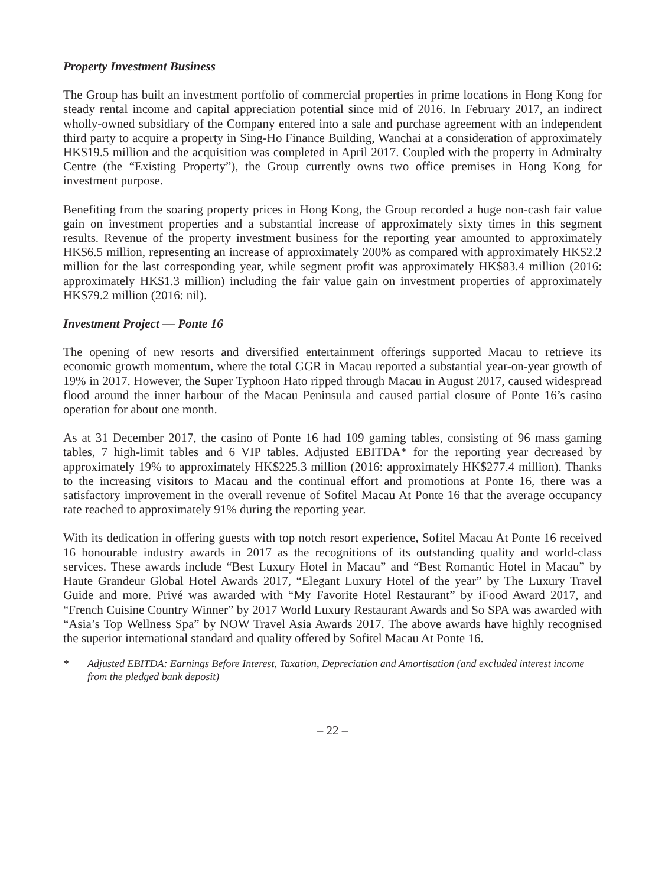Property Investment Business
The Group has built an investment portfolio of commercial properties in prime locations in Hong Kong for steady rental income and capital appreciation potential since mid of 2016. In February 2017, an indirect wholly-owned subsidiary of the Company entered into a sale and purchase agreement with an independent third party to acquire a property in Sing-Ho Finance Building, Wanchai at a consideration of approximately HK$19.5 million and the acquisition was completed in April 2017. Coupled with the property in Admiralty Centre (the “Existing Property”), the Group currently owns two office premises in Hong Kong for investment purpose.
Benefiting from the soaring property prices in Hong Kong, the Group recorded a huge non-cash fair value gain on investment properties and a substantial increase of approximately sixty times in this segment results. Revenue of the property investment business for the reporting year amounted to approximately HK$6.5 million, representing an increase of approximately 200% as compared with approximately HK$2.2 million for the last corresponding year, while segment profit was approximately HK$83.4 million (2016: approximately HK$1.3 million) including the fair value gain on investment properties of approximately HK$79.2 million (2016: nil).
Investment Project — Ponte 16
The opening of new resorts and diversified entertainment offerings supported Macau to retrieve its economic growth momentum, where the total GGR in Macau reported a substantial year-on-year growth of 19% in 2017. However, the Super Typhoon Hato ripped through Macau in August 2017, caused widespread flood around the inner harbour of the Macau Peninsula and caused partial closure of Ponte 16’s casino operation for about one month.
As at 31 December 2017, the casino of Ponte 16 had 109 gaming tables, consisting of 96 mass gaming tables, 7 high-limit tables and 6 VIP tables. Adjusted EBITDA* for the reporting year decreased by approximately 19% to approximately HK$225.3 million (2016: approximately HK$277.4 million). Thanks to the increasing visitors to Macau and the continual effort and promotions at Ponte 16, there was a satisfactory improvement in the overall revenue of Sofitel Macau At Ponte 16 that the average occupancy rate reached to approximately 91% during the reporting year.
With its dedication in offering guests with top notch resort experience, Sofitel Macau At Ponte 16 received 16 honourable industry awards in 2017 as the recognitions of its outstanding quality and world-class services. These awards include “Best Luxury Hotel in Macau” and “Best Romantic Hotel in Macau” by Haute Grandeur Global Hotel Awards 2017, “Elegant Luxury Hotel of the year” by The Luxury Travel Guide and more. Privé was awarded with “My Favorite Hotel Restaurant” by iFood Award 2017, and “French Cuisine Country Winner” by 2017 World Luxury Restaurant Awards and So SPA was awarded with “Asia’s Top Wellness Spa” by NOW Travel Asia Awards 2017. The above awards have highly recognised the superior international standard and quality offered by Sofitel Macau At Ponte 16.
* Adjusted EBITDA: Earnings Before Interest, Taxation, Depreciation and Amortisation (and excluded interest income from the pledged bank deposit)
– 22 –